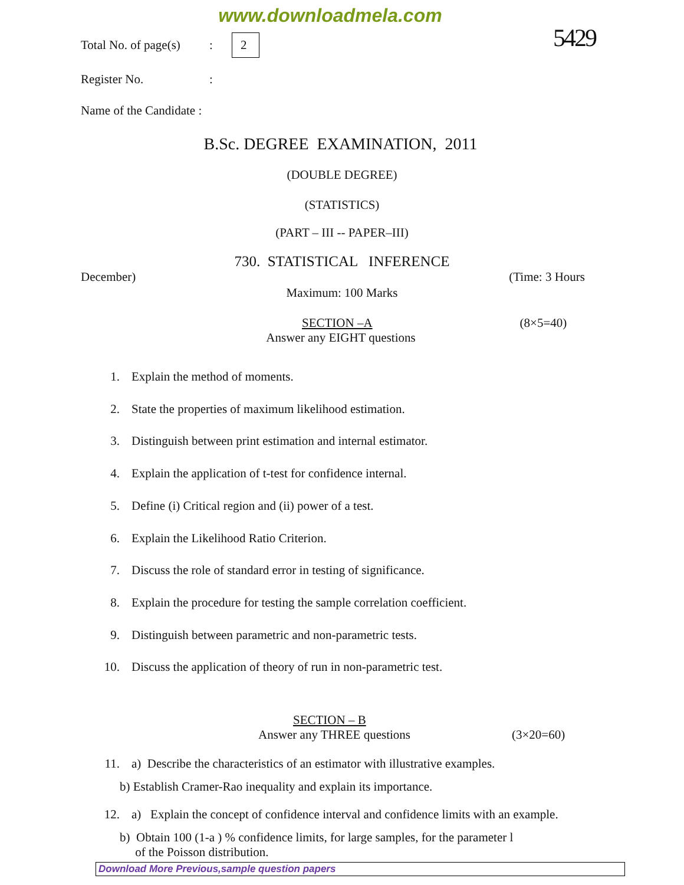www.downloadmela.com
5429
Total No. of page(s): 2
Register No.:
Name of the Candidate :
B.Sc. DEGREE EXAMINATION, 2011
(DOUBLE DEGREE)
(STATISTICS)
(PART – III -- PAPER–III)
730. STATISTICAL INFERENCE
December) (Time: 3 Hours
Maximum: 100 Marks
SECTION –A (8×5=40)
Answer any EIGHT questions
1. Explain the method of moments.
2. State the properties of maximum likelihood estimation.
3. Distinguish between print estimation and internal estimator.
4. Explain the application of t-test for confidence internal.
5. Define (i) Critical region and (ii) power of a test.
6. Explain the Likelihood Ratio Criterion.
7. Discuss the role of standard error in testing of significance.
8. Explain the procedure for testing the sample correlation coefficient.
9. Distinguish between parametric and non-parametric tests.
10. Discuss the application of theory of run in non-parametric test.
SECTION – B
Answer any THREE questions (3×20=60)
11. a) Describe the characteristics of an estimator with illustrative examples.
b) Establish Cramer-Rao inequality and explain its importance.
12. a) Explain the concept of confidence interval and confidence limits with an example.
b) Obtain 100 (1-a ) % confidence limits, for large samples, for the parameter l
of the Poisson distribution.
Download More Previous,sample question papers